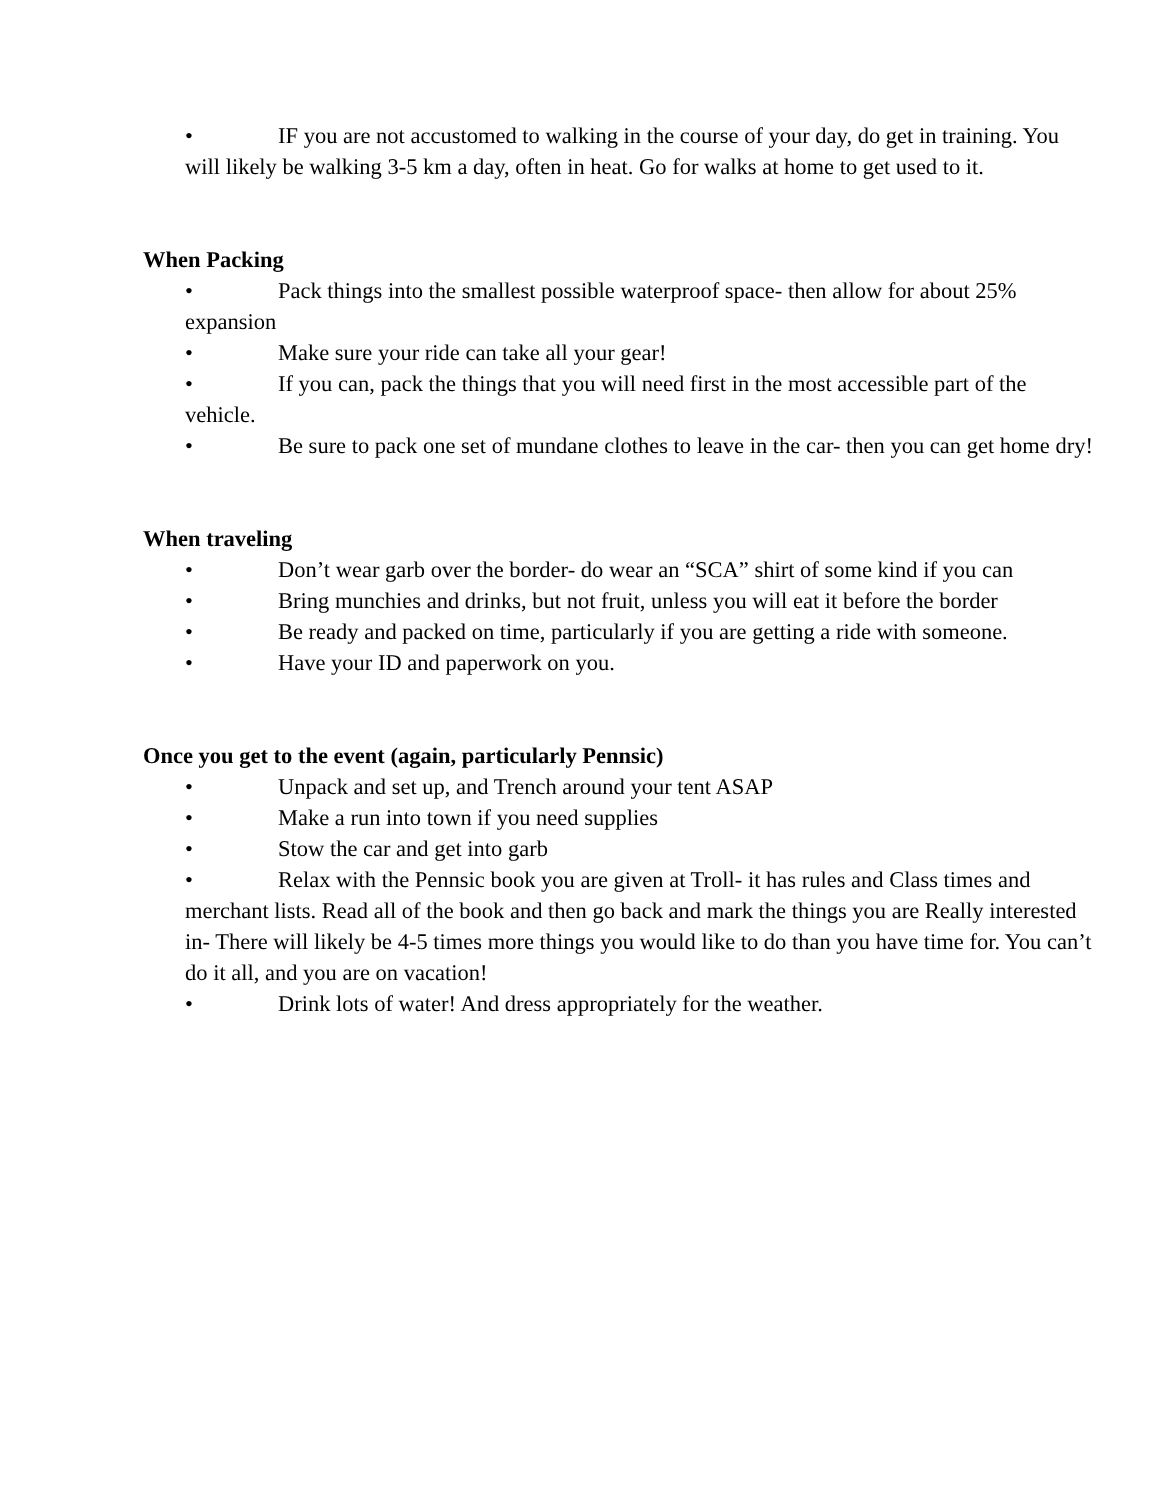• IF you are not accustomed to walking in the course of your day, do get in training. You will likely be walking 3-5 km a day, often in heat. Go for walks at home to get used to it.
When Packing
• Pack things into the smallest possible waterproof space- then allow for about 25% expansion
• Make sure your ride can take all your gear!
• If you can, pack the things that you will need first in the most accessible part of the vehicle.
• Be sure to pack one set of mundane clothes to leave in the car- then you can get home dry!
When traveling
• Don’t wear garb over the border- do wear an “SCA” shirt of some kind if you can
• Bring munchies and drinks, but not fruit, unless you will eat it before the border
• Be ready and packed on time, particularly if you are getting a ride with someone.
• Have your ID and paperwork on you.
Once you get to the event (again, particularly Pennsic)
• Unpack and set up, and Trench around your tent ASAP
• Make a run into town if you need supplies
• Stow the car and get into garb
• Relax with the Pennsic book you are given at Troll- it has rules and Class times and merchant lists. Read all of the book and then go back and mark the things you are Really interested in- There will likely be 4-5 times more things you would like to do than you have time for. You can’t do it all, and you are on vacation!
• Drink lots of water! And dress appropriately for the weather.